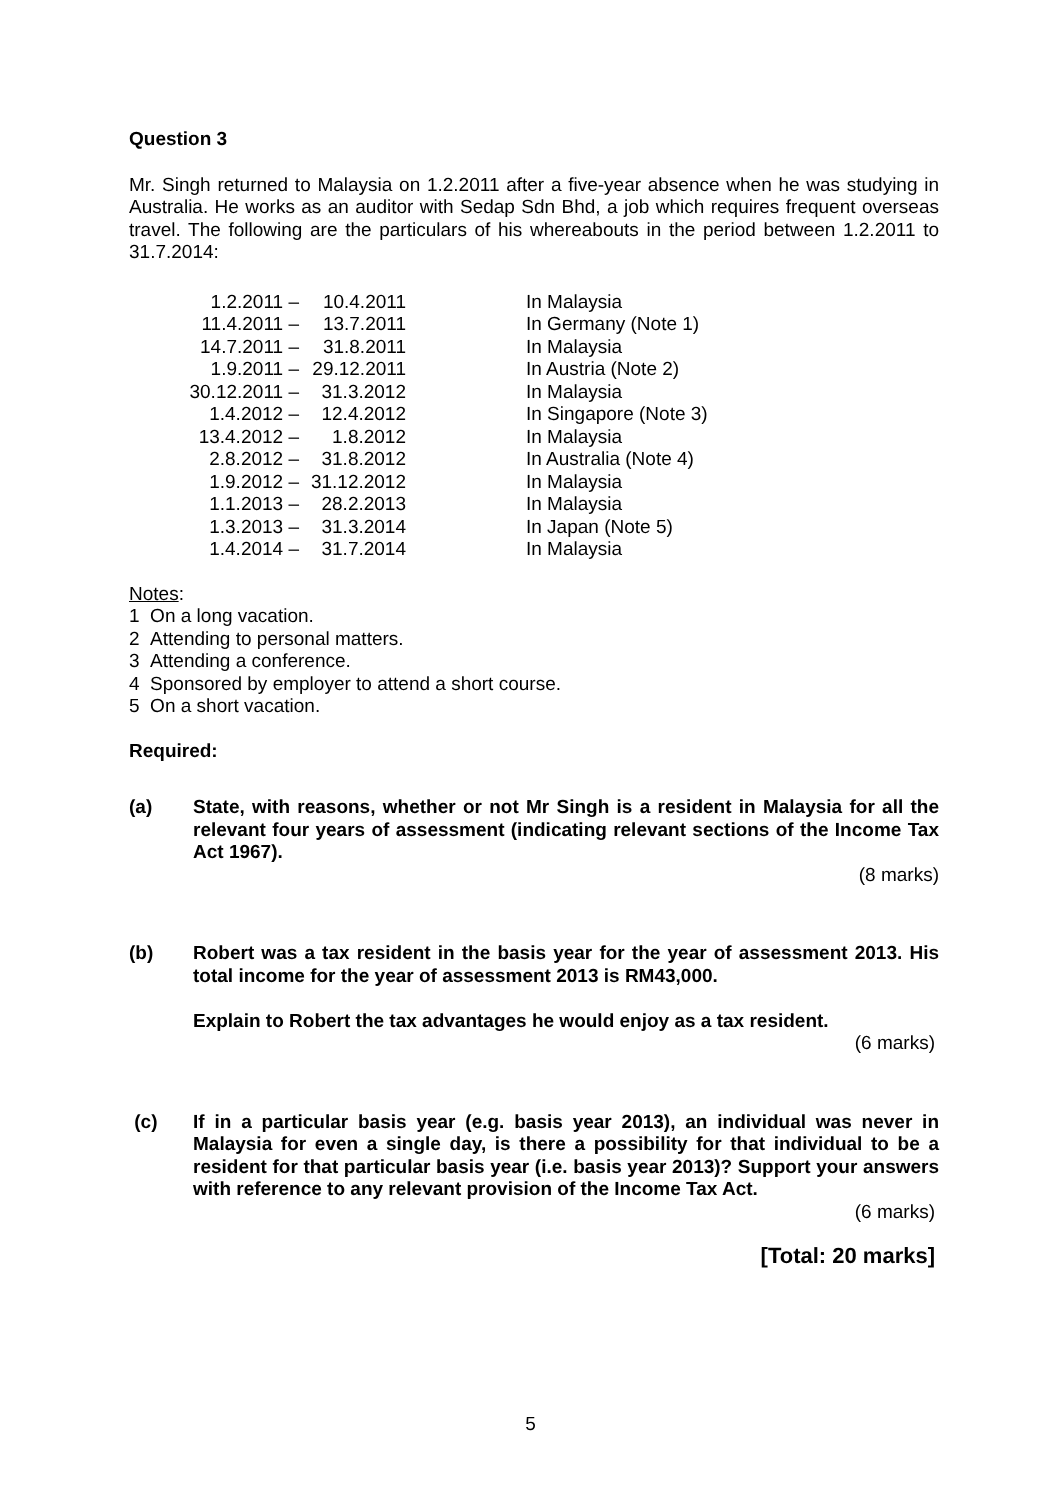Question 3
Mr. Singh returned to Malaysia on 1.2.2011 after a five-year absence when he was studying in Australia. He works as an auditor with Sedap Sdn Bhd, a job which requires frequent overseas travel. The following are the particulars of his whereabouts in the period between 1.2.2011 to 31.7.2014:
| 1.2.2011 – | 10.4.2011 | In Malaysia |
| 11.4.2011 – | 13.7.2011 | In Germany (Note 1) |
| 14.7.2011 – | 31.8.2011 | In Malaysia |
| 1.9.2011 – | 29.12.2011 | In Austria (Note 2) |
| 30.12.2011 – | 31.3.2012 | In Malaysia |
| 1.4.2012 – | 12.4.2012 | In Singapore (Note 3) |
| 13.4.2012 – | 1.8.2012 | In Malaysia |
| 2.8.2012 – | 31.8.2012 | In Australia (Note 4) |
| 1.9.2012 – | 31.12.2012 | In Malaysia |
| 1.1.2013 – | 28.2.2013 | In Malaysia |
| 1.3.2013 – | 31.3.2014 | In Japan (Note 5) |
| 1.4.2014 – | 31.7.2014 | In Malaysia |
Notes:
1 On a long vacation.
2 Attending to personal matters.
3 Attending a conference.
4 Sponsored by employer to attend a short course.
5 On a short vacation.
Required:
(a) State, with reasons, whether or not Mr Singh is a resident in Malaysia for all the relevant four years of assessment (indicating relevant sections of the Income Tax Act 1967).
(8 marks)
(b) Robert was a tax resident in the basis year for the year of assessment 2013. His total income for the year of assessment 2013 is RM43,000.
Explain to Robert the tax advantages he would enjoy as a tax resident.
(6 marks)
(c) If in a particular basis year (e.g. basis year 2013), an individual was never in Malaysia for even a single day, is there a possibility for that individual to be a resident for that particular basis year (i.e. basis year 2013)? Support your answers with reference to any relevant provision of the Income Tax Act.
(6 marks)
[Total: 20 marks]
5